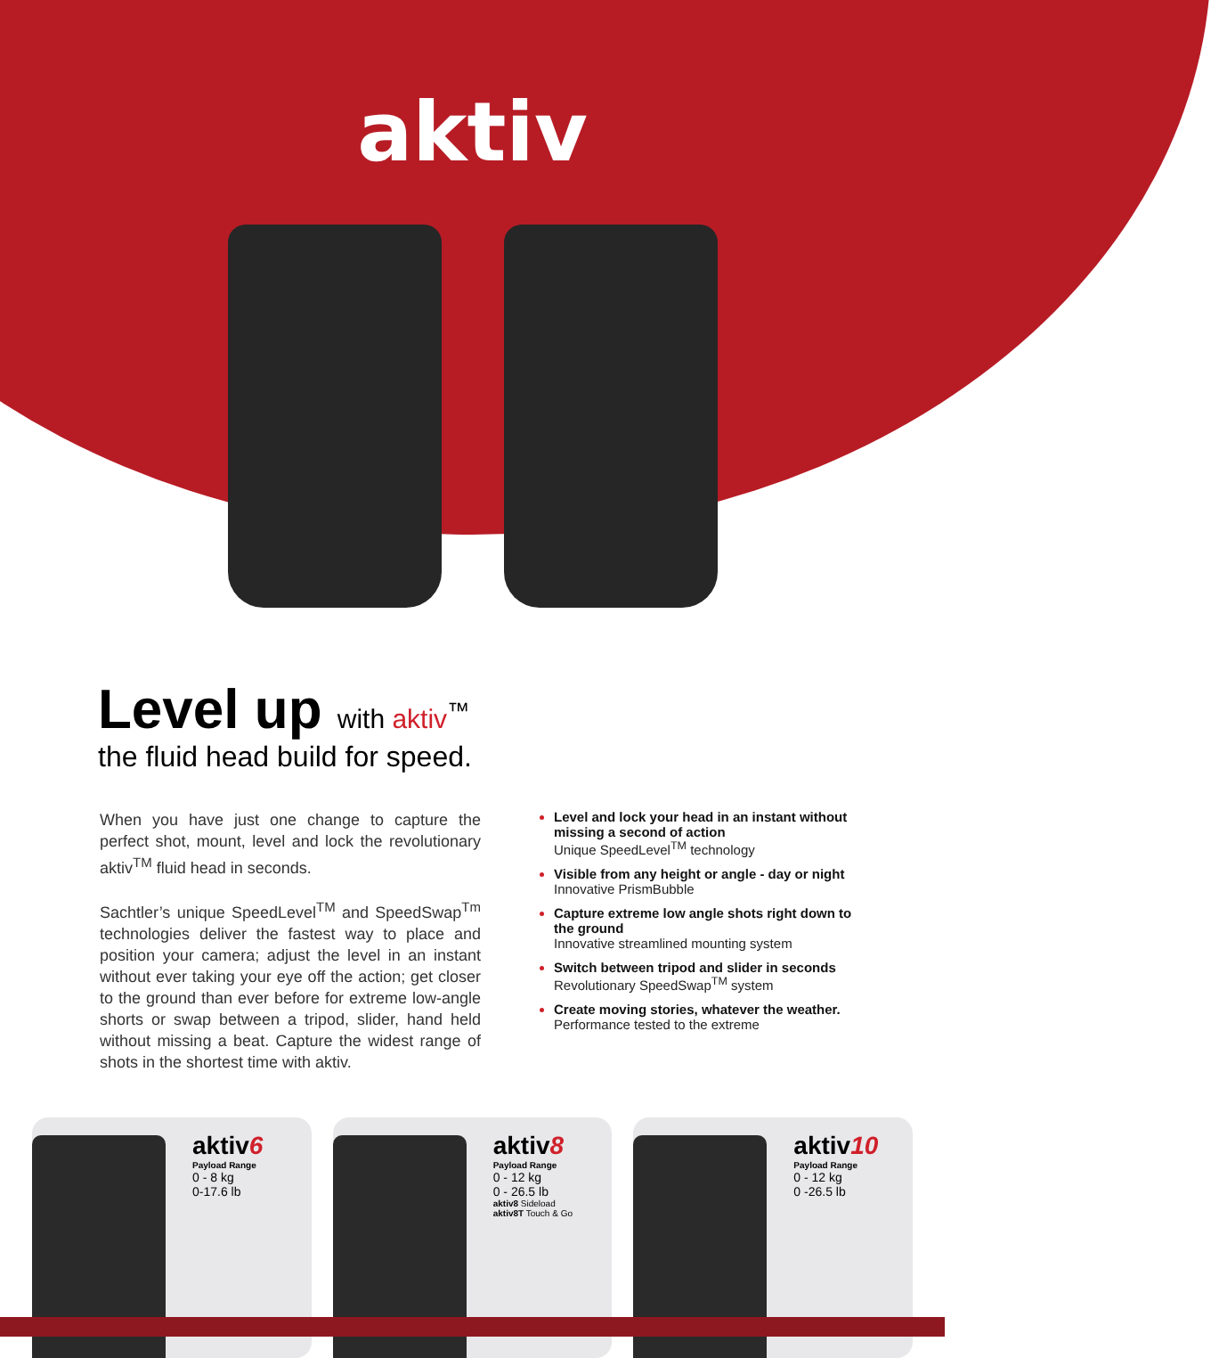aktiv
Level up with aktiv<sup>™</sup>
the fluid head build for speed.
When you have just one change to capture the perfect shot, mount, level and lock the revolutionary aktiv<sup>TM</sup> fluid head in seconds.
Sachtler’s unique SpeedLevel<sup>TM</sup> and SpeedSwap<sup>Tm</sup> technologies deliver the fastest way to place and position your camera; adjust the level in an instant without ever taking your eye off the action; get closer to the ground than ever before for extreme low-angle shorts or swap between a tripod, slider, hand held without missing a beat. Capture the widest range of shots in the shortest time with aktiv.
Level and lock your head in an instant without missing a second of action
Unique SpeedLevel<sup>TM</sup> technology
Visible from any height or angle - day or night
Innovative PrismBubble
Capture extreme low angle shots right down to the ground
Innovative streamlined mounting system
Switch between tripod and slider in seconds
Revolutionary SpeedSwap<sup>TM</sup> system
Create moving stories, whatever the weather.
Performance tested to the extreme
aktiv6
Payload Range
0 - 8 kg
0-17.6 lb
aktiv8
Payload Range
0 - 12 kg
0 - 26.5 lb
aktiv8 Sideload
aktiv8T Touch & Go
aktiv10
Payload Range
0 - 12 kg
0 -26.5 lb